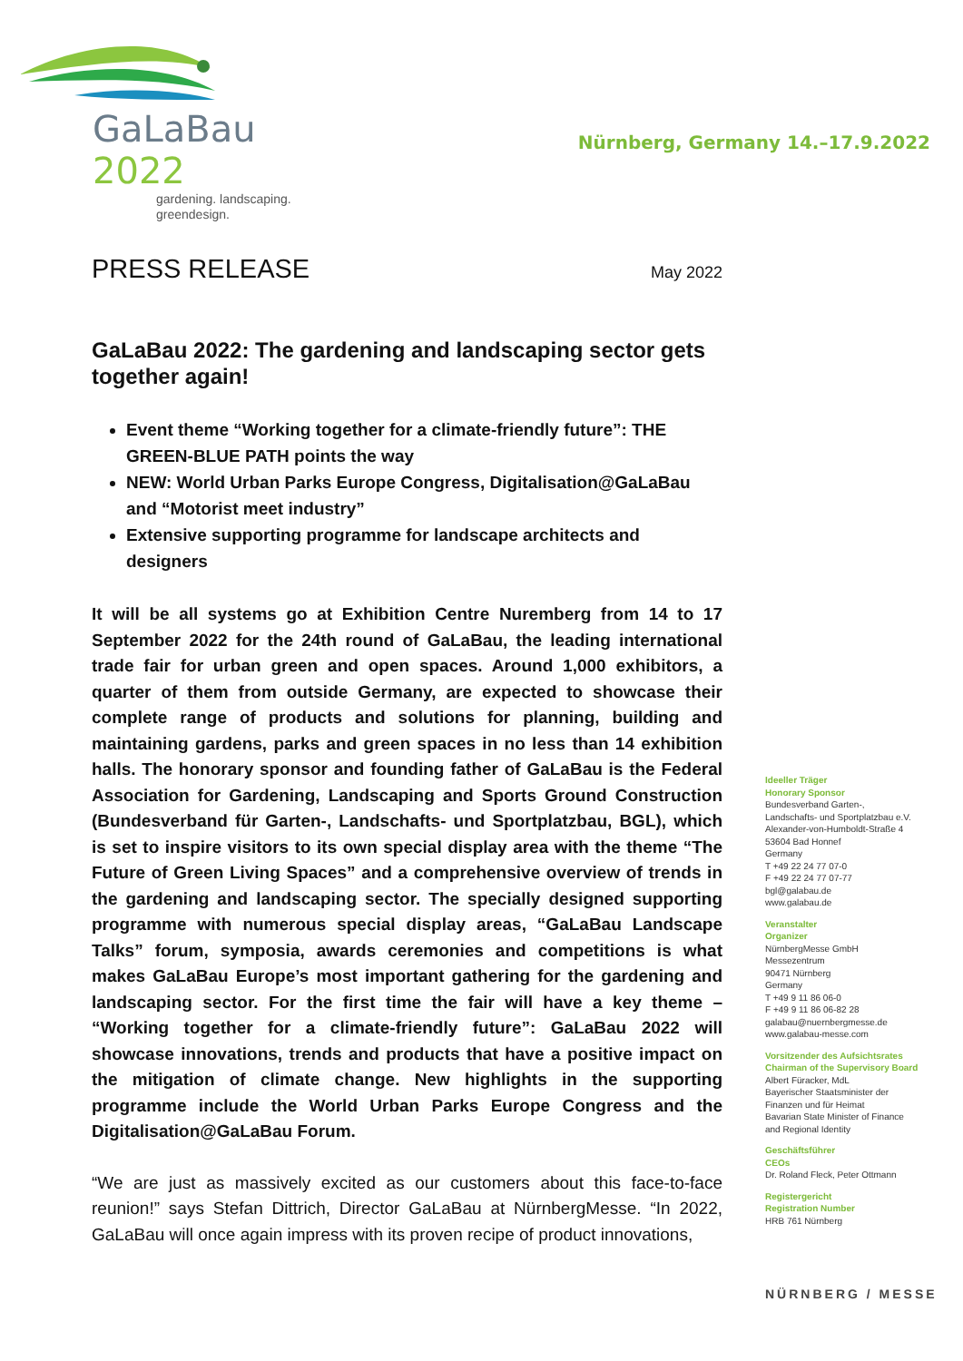GaLaBau 2022
gardening. landscaping.
greendesign.
Nürnberg, Germany 14.–17.9.2022
PRESS RELEASE
May 2022
GaLaBau 2022: The gardening and landscaping sector gets together again!
Event theme “Working together for a climate-friendly future”: THE GREEN-BLUE PATH points the way
NEW: World Urban Parks Europe Congress, Digitalisation@GaLaBau and “Motorist meet industry”
Extensive supporting programme for landscape architects and designers
It will be all systems go at Exhibition Centre Nuremberg from 14 to 17 September 2022 for the 24th round of GaLaBau, the leading international trade fair for urban green and open spaces. Around 1,000 exhibitors, a quarter of them from outside Germany, are expected to showcase their complete range of products and solutions for planning, building and maintaining gardens, parks and green spaces in no less than 14 exhibition halls. The honorary sponsor and founding father of GaLaBau is the Federal Association for Gardening, Landscaping and Sports Ground Construction (Bundesverband für Garten-, Landschafts- und Sportplatzbau, BGL), which is set to inspire visitors to its own special display area with the theme “The Future of Green Living Spaces” and a comprehensive overview of trends in the gardening and landscaping sector. The specially designed supporting programme with numerous special display areas, “GaLaBau Landscape Talks” forum, symposia, awards ceremonies and competitions is what makes GaLaBau Europe’s most important gathering for the gardening and landscaping sector. For the first time the fair will have a key theme – “Working together for a climate-friendly future”: GaLaBau 2022 will showcase innovations, trends and products that have a positive impact on the mitigation of climate change. New highlights in the supporting programme include the World Urban Parks Europe Congress and the Digitalisation@GaLaBau Forum.
“We are just as massively excited as our customers about this face-to-face reunion!” says Stefan Dittrich, Director GaLaBau at NürnbergMesse. “In 2022, GaLaBau will once again impress with its proven recipe of product innovations,
Ideeller Träger
Honorary Sponsor
Bundesverband Garten-,
Landschafts- und Sportplatzbau e.V.
Alexander-von-Humboldt-Straße 4
53604 Bad Honnef
Germany
T +49 22 24 77 07-0
F +49 22 24 77 07-77
bgl@galabau.de
www.galabau.de
Veranstalter
Organizer
NürnbergMesse GmbH
Messezentrum
90471 Nürnberg
Germany
T +49 9 11 86 06-0
F +49 9 11 86 06-82 28
galabau@nuernbergmesse.de
www.galabau-messe.com
Vorsitzender des Aufsichtsrates
Chairman of the Supervisory Board
Albert Füracker, MdL
Bayerischer Staatsminister der
Finanzen und für Heimat
Bavarian State Minister of Finance
and Regional Identity
Geschäftsführer
CEOs
Dr. Roland Fleck, Peter Ottmann
Registergericht
Registration Number
HRB 761 Nürnberg
NÜRNBERG / MESSE